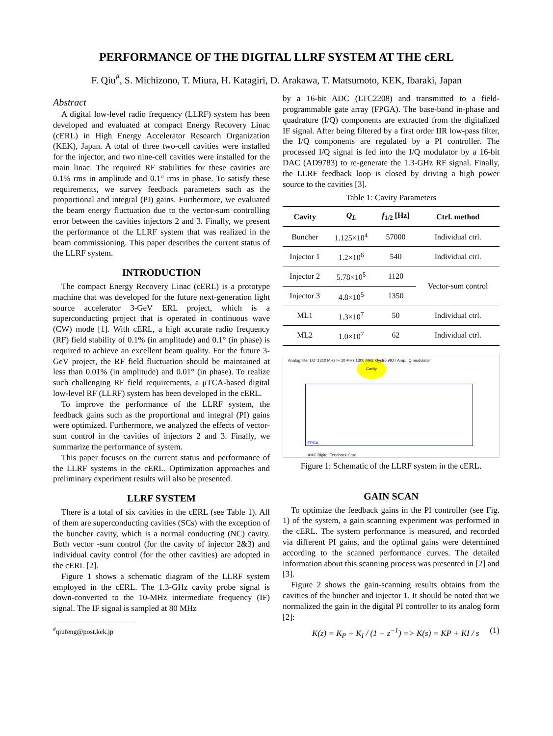PERFORMANCE OF THE DIGITAL LLRF SYSTEM AT THE cERL
F. Qiu<sup>#</sup>, S. Michizono, T. Miura, H. Katagiri, D. Arakawa, T. Matsumoto, KEK, Ibaraki, Japan
Abstract
A digital low-level radio frequency (LLRF) system has been developed and evaluated at compact Energy Recovery Linac (cERL) in High Energy Accelerator Research Organization (KEK), Japan. A total of three two-cell cavities were installed for the injector, and two nine-cell cavities were installed for the main linac. The required RF stabilities for these cavities are 0.1% rms in amplitude and 0.1° rms in phase. To satisfy these requirements, we survey feedback parameters such as the proportional and integral (PI) gains. Furthermore, we evaluated the beam energy fluctuation due to the vector-sum controlling error between the cavities injectors 2 and 3. Finally, we present the performance of the LLRF system that was realized in the beam commissioning. This paper describes the current status of the LLRF system.
INTRODUCTION
The compact Energy Recovery Linac (cERL) is a prototype machine that was developed for the future next-generation light source accelerator 3-GeV ERL project, which is a superconducting project that is operated in continuous wave (CW) mode [1]. With cERL, a high accurate radio frequency (RF) field stability of 0.1% (in amplitude) and 0.1° (in phase) is required to achieve an excellent beam quality. For the future 3-GeV project, the RF field fluctuation should be maintained at less than 0.01% (in amplitude) and 0.01° (in phase). To realize such challenging RF field requirements, a μTCA-based digital low-level RF (LLRF) system has been developed in the cERL.
To improve the performance of the LLRF system, the feedback gains such as the proportional and integral (PI) gains were optimized. Furthermore, we analyzed the effects of vector-sum control in the cavities of injectors 2 and 3. Finally, we summarize the performance of system.
This paper focuses on the current status and performance of the LLRF systems in the cERL. Optimization approaches and preliminary experiment results will also be presented.
LLRF SYSTEM
There is a total of six cavities in the cERL (see Table 1). All of them are superconducting cavities (SCs) with the exception of the buncher cavity, which is a normal conducting (NC) cavity. Both vector -sum control (for the cavity of injector 2&3) and individual cavity control (for the other cavities) are adopted in the cERL [2].
Figure 1 shows a schematic diagram of the LLRF system employed in the cERL. The 1.3-GHz cavity probe signal is down-converted to the 10-MHz intermediate frequency (IF) signal. The IF signal is sampled at 80 MHz
<sup>#</sup> qiufeng@post.kek.jp
by a 16-bit ADC (LTC2208) and transmitted to a field-programmable gate array (FPGA). The base-band in-phase and quadrature (I/Q) components are extracted from the digitalized IF signal. After being filtered by a first order IIR low-pass filter, the I/Q components are regulated by a PI controller. The processed I/Q signal is fed into the I/Q modulator by a 16-bit DAC (AD9783) to re-generate the 1.3-GHz RF signal. Finally, the LLRF feedback loop is closed by driving a high power source to the cavities [3].
Table 1: Cavity Parameters
| Cavity | Q<sub>L</sub> | f<sub>1/2</sub> [Hz] | Ctrl. method |
| --- | --- | --- | --- |
| Buncher | 1.125×10<sup>4</sup> | 57000 | Individual ctrl. |
| Injector 1 | 1.2×10<sup>6</sup> | 540 | Individual ctrl. |
| Injector 2 | 5.78×10<sup>5</sup> | 1120 | Vector-sum control |
| Injector 3 | 4.8×10<sup>5</sup> | 1350 | |
| ML1 | 1.3×10<sup>7</sup> | 50 | Individual ctrl. |
| ML2 | 1.0×10<sup>7</sup> | 62 | Individual ctrl. |
Cavity
FPGA
AMC Digital Feedback Card
Analog filter LO=1310 MHz IF 10 MHz 1300 MHz Klystron/IOT Amp. IQ modulator
Figure 1: Schematic of the LLRF system in the cERL.
GAIN SCAN
To optimize the feedback gains in the PI controller (see Fig. 1) of the system, a gain scanning experiment was performed in the cERL. The system performance is measured, and recorded via different PI gains, and the optimal gains were determined according to the scanned performance curves. The detailed information about this scanning process was presented in [2] and [3].
Figure 2 shows the gain-scanning results obtains from the cavities of the buncher and injector 1. It should be noted that we normalized the gain in the digital PI controller to its analog form [2]:
K(z) = K<sub>P</sub> + K<sub>I</sub> / (1 − z<sup>−1</sup>) => K(s) = KP + KI / s (1)